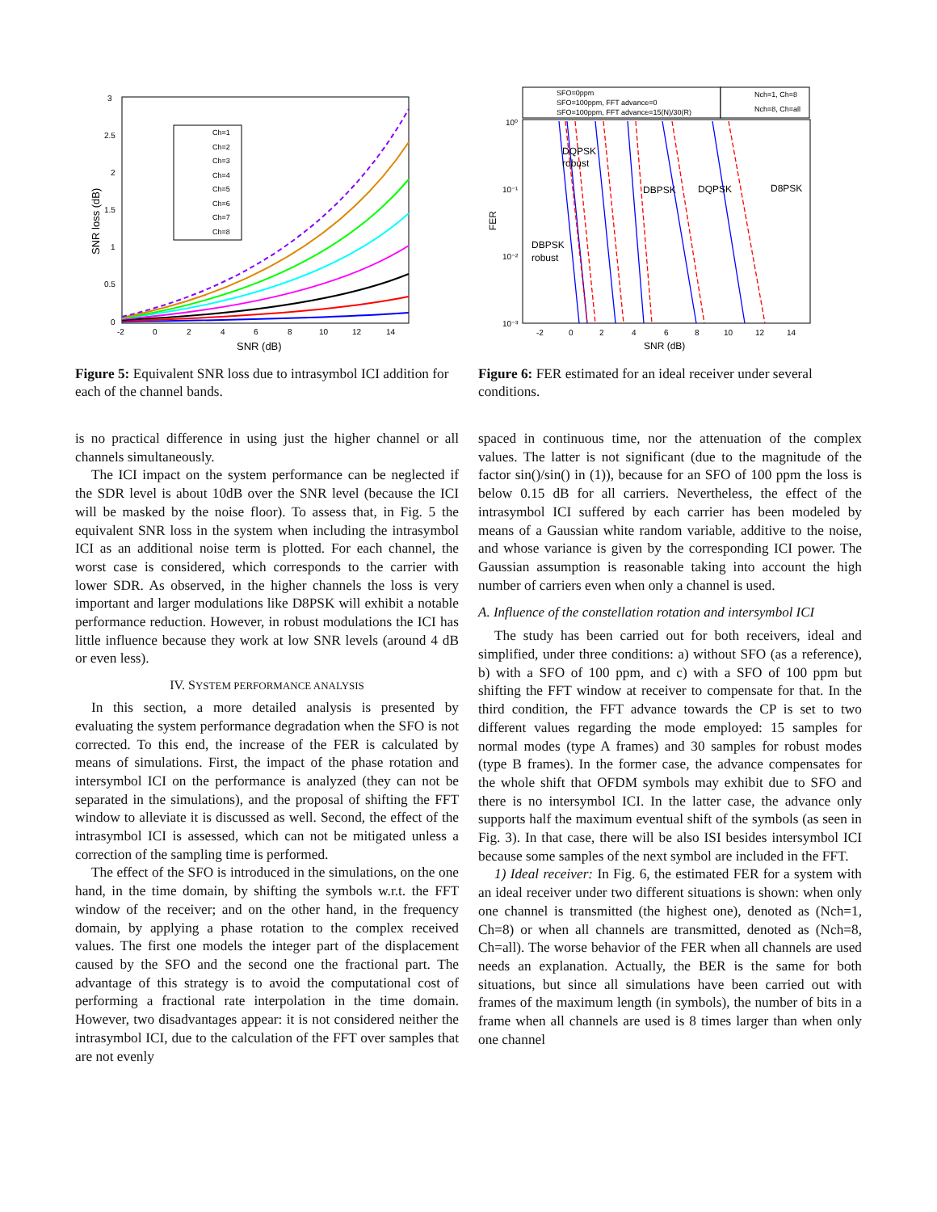3
2.5
2
1.5
1
0.5
0
-2
0
2
4
6
8
10
12
14
SNR (dB)
SNR loss (dB)
Ch=1
Ch=2
Ch=3
Ch=4
Ch=5
Ch=6
Ch=7
Ch=8
Figure 5: Equivalent SNR loss due to intrasymbol ICI addition for each of the channel bands.
10⁰
10⁻¹
10⁻²
10⁻³
-2
0
2
4
6
8
10
12
14
SNR (dB)
FER
SFO=0ppm
SFO=100ppm, FFT advance=0
SFO=100ppm, FFT advance=15(N)/30(R)
Nch=1, Ch=8
Nch=8, Ch=all
DQPSK
robust
DBPSK
DQPSK
D8PSK
DBPSK
robust
Figure 6: FER estimated for an ideal receiver under several conditions.
is no practical difference in using just the higher channel or all channels simultaneously.
The ICI impact on the system performance can be neglected if the SDR level is about 10dB over the SNR level (because the ICI will be masked by the noise floor). To assess that, in Fig. 5 the equivalent SNR loss in the system when including the intrasymbol ICI as an additional noise term is plotted. For each channel, the worst case is considered, which corresponds to the carrier with lower SDR. As observed, in the higher channels the loss is very important and larger modulations like D8PSK will exhibit a notable performance reduction. However, in robust modulations the ICI has little influence because they work at low SNR levels (around 4 dB or even less).
IV. SYSTEM PERFORMANCE ANALYSIS
In this section, a more detailed analysis is presented by evaluating the system performance degradation when the SFO is not corrected. To this end, the increase of the FER is calculated by means of simulations. First, the impact of the phase rotation and intersymbol ICI on the performance is analyzed (they can not be separated in the simulations), and the proposal of shifting the FFT window to alleviate it is discussed as well. Second, the effect of the intrasymbol ICI is assessed, which can not be mitigated unless a correction of the sampling time is performed.
The effect of the SFO is introduced in the simulations, on the one hand, in the time domain, by shifting the symbols w.r.t. the FFT window of the receiver; and on the other hand, in the frequency domain, by applying a phase rotation to the complex received values. The first one models the integer part of the displacement caused by the SFO and the second one the fractional part. The advantage of this strategy is to avoid the computational cost of performing a fractional rate interpolation in the time domain. However, two disadvantages appear: it is not considered neither the intrasymbol ICI, due to the calculation of the FFT over samples that are not evenly
spaced in continuous time, nor the attenuation of the complex values. The latter is not significant (due to the magnitude of the factor sin()/sin() in (1)), because for an SFO of 100 ppm the loss is below 0.15 dB for all carriers. Nevertheless, the effect of the intrasymbol ICI suffered by each carrier has been modeled by means of a Gaussian white random variable, additive to the noise, and whose variance is given by the corresponding ICI power. The Gaussian assumption is reasonable taking into account the high number of carriers even when only a channel is used.
A. Influence of the constellation rotation and intersymbol ICI
The study has been carried out for both receivers, ideal and simplified, under three conditions: a) without SFO (as a reference), b) with a SFO of 100 ppm, and c) with a SFO of 100 ppm but shifting the FFT window at receiver to compensate for that. In the third condition, the FFT advance towards the CP is set to two different values regarding the mode employed: 15 samples for normal modes (type A frames) and 30 samples for robust modes (type B frames). In the former case, the advance compensates for the whole shift that OFDM symbols may exhibit due to SFO and there is no intersymbol ICI. In the latter case, the advance only supports half the maximum eventual shift of the symbols (as seen in Fig. 3). In that case, there will be also ISI besides intersymbol ICI because some samples of the next symbol are included in the FFT.
1) Ideal receiver: In Fig. 6, the estimated FER for a system with an ideal receiver under two different situations is shown: when only one channel is transmitted (the highest one), denoted as (Nch=1, Ch=8) or when all channels are transmitted, denoted as (Nch=8, Ch=all). The worse behavior of the FER when all channels are used needs an explanation. Actually, the BER is the same for both situations, but since all simulations have been carried out with frames of the maximum length (in symbols), the number of bits in a frame when all channels are used is 8 times larger than when only one channel